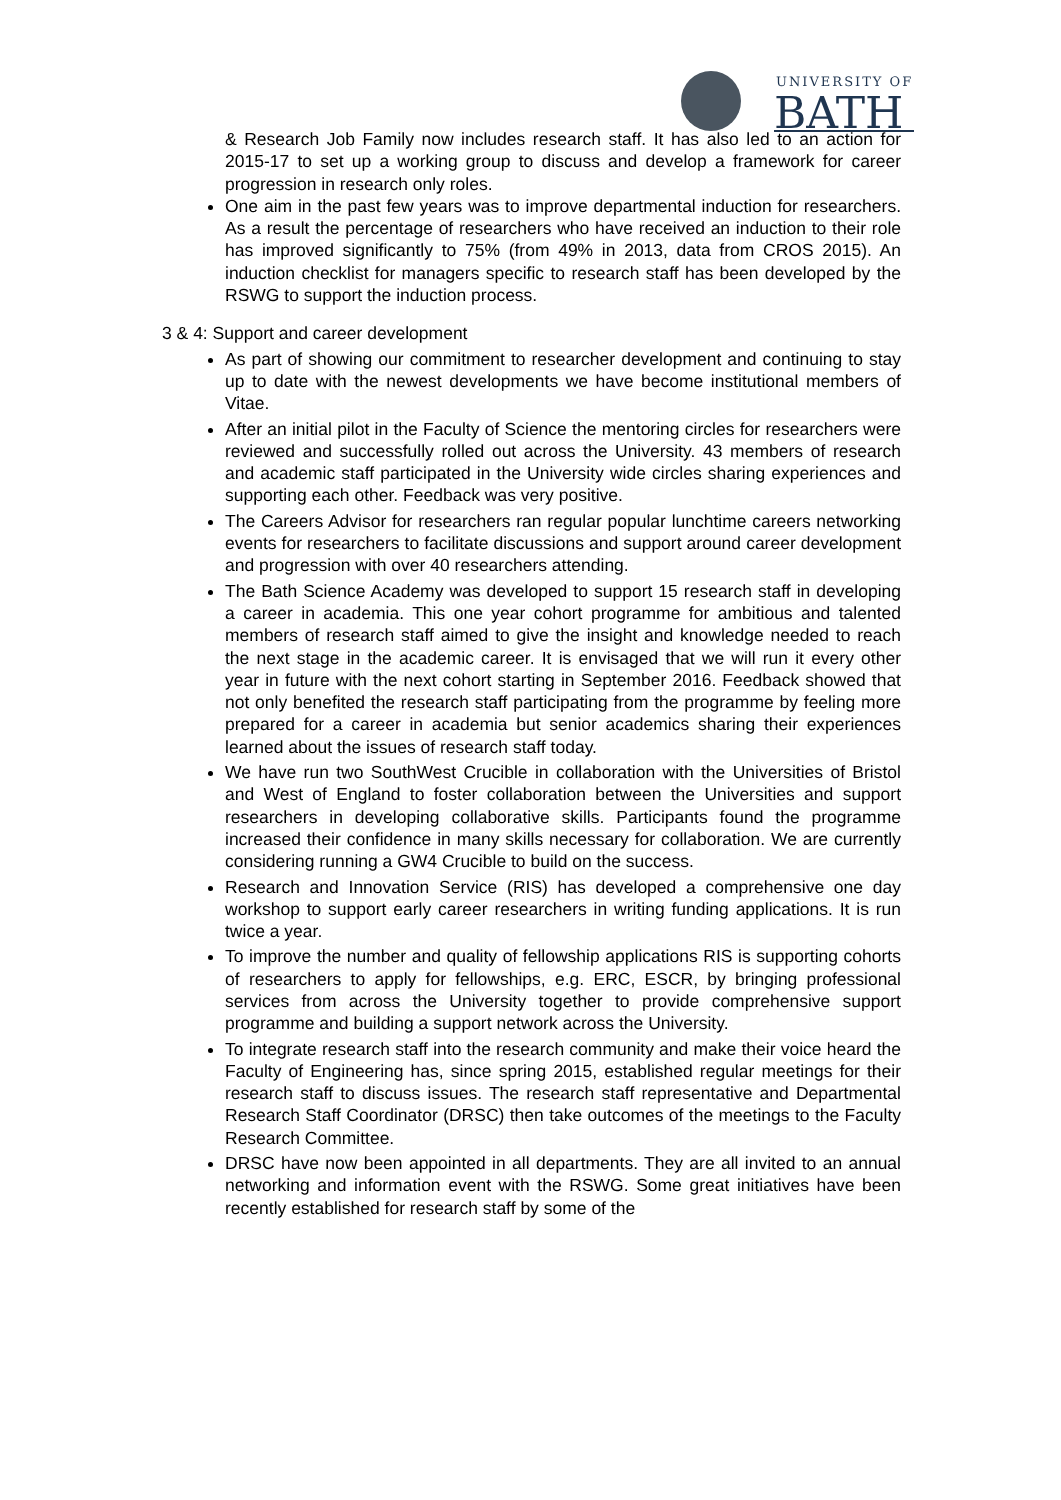UNIVERSITY OF
BATH
& Research Job Family now includes research staff. It has also led to an action for 2015-17 to set up a working group to discuss and develop a framework for career progression in research only roles.
One aim in the past few years was to improve departmental induction for researchers. As a result the percentage of researchers who have received an induction to their role has improved significantly to 75% (from 49% in 2013, data from CROS 2015). An induction checklist for managers specific to research staff has been developed by the RSWG to support the induction process.
3 & 4: Support and career development
As part of showing our commitment to researcher development and continuing to stay up to date with the newest developments we have become institutional members of Vitae.
After an initial pilot in the Faculty of Science the mentoring circles for researchers were reviewed and successfully rolled out across the University. 43 members of research and academic staff participated in the University wide circles sharing experiences and supporting each other. Feedback was very positive.
The Careers Advisor for researchers ran regular popular lunchtime careers networking events for researchers to facilitate discussions and support around career development and progression with over 40 researchers attending.
The Bath Science Academy was developed to support 15 research staff in developing a career in academia. This one year cohort programme for ambitious and talented members of research staff aimed to give the insight and knowledge needed to reach the next stage in the academic career. It is envisaged that we will run it every other year in future with the next cohort starting in September 2016. Feedback showed that not only benefited the research staff participating from the programme by feeling more prepared for a career in academia but senior academics sharing their experiences learned about the issues of research staff today.
We have run two SouthWest Crucible in collaboration with the Universities of Bristol and West of England to foster collaboration between the Universities and support researchers in developing collaborative skills. Participants found the programme increased their confidence in many skills necessary for collaboration. We are currently considering running a GW4 Crucible to build on the success.
Research and Innovation Service (RIS) has developed a comprehensive one day workshop to support early career researchers in writing funding applications. It is run twice a year.
To improve the number and quality of fellowship applications RIS is supporting cohorts of researchers to apply for fellowships, e.g. ERC, ESCR, by bringing professional services from across the University together to provide comprehensive support programme and building a support network across the University.
To integrate research staff into the research community and make their voice heard the Faculty of Engineering has, since spring 2015, established regular meetings for their research staff to discuss issues. The research staff representative and Departmental Research Staff Coordinator (DRSC) then take outcomes of the meetings to the Faculty Research Committee.
DRSC have now been appointed in all departments. They are all invited to an annual networking and information event with the RSWG. Some great initiatives have been recently established for research staff by some of the